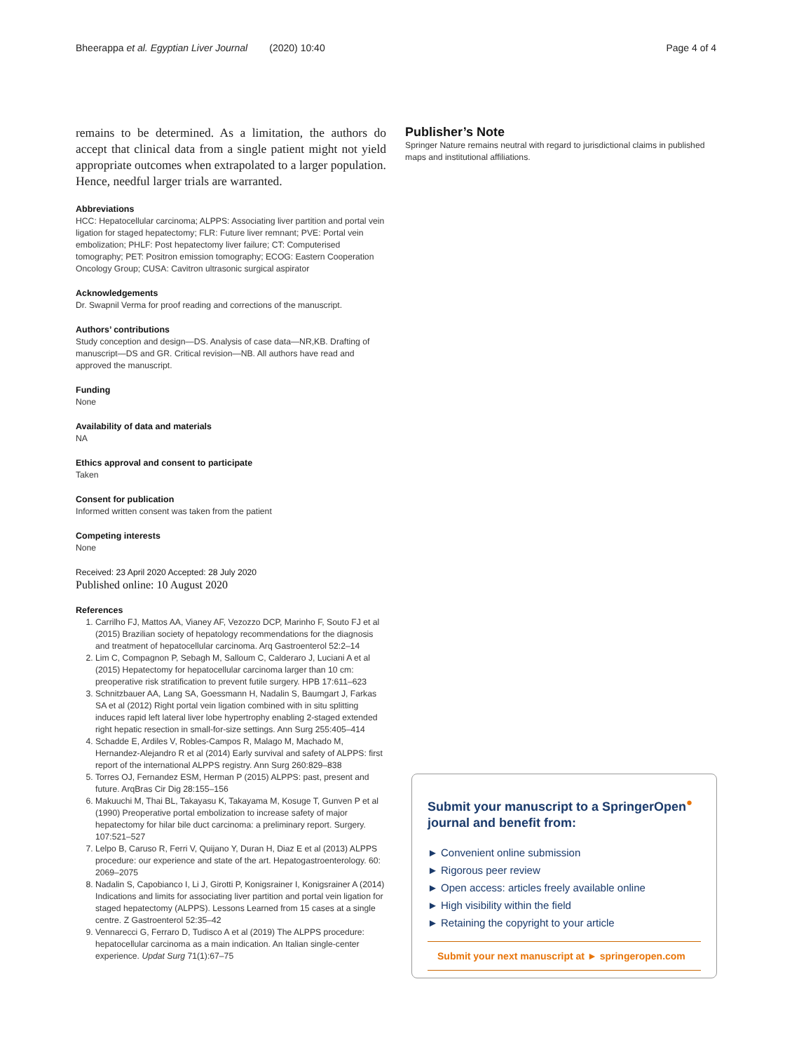Bheerappa et al. Egyptian Liver Journal (2020) 10:40 Page 4 of 4
remains to be determined. As a limitation, the authors do accept that clinical data from a single patient might not yield appropriate outcomes when extrapolated to a larger population. Hence, needful larger trials are warranted.
Abbreviations
HCC: Hepatocellular carcinoma; ALPPS: Associating liver partition and portal vein ligation for staged hepatectomy; FLR: Future liver remnant; PVE: Portal vein embolization; PHLF: Post hepatectomy liver failure; CT: Computerised tomography; PET: Positron emission tomography; ECOG: Eastern Cooperation Oncology Group; CUSA: Cavitron ultrasonic surgical aspirator
Acknowledgements
Dr. Swapnil Verma for proof reading and corrections of the manuscript.
Authors’ contributions
Study conception and design—DS. Analysis of case data—NR,KB. Drafting of manuscript—DS and GR. Critical revision—NB. All authors have read and approved the manuscript.
Funding
None
Availability of data and materials
NA
Ethics approval and consent to participate
Taken
Consent for publication
Informed written consent was taken from the patient
Competing interests
None
Received: 23 April 2020 Accepted: 28 July 2020
Published online: 10 August 2020
References
1. Carrilho FJ, Mattos AA, Vianey AF, Vezozzo DCP, Marinho F, Souto FJ et al (2015) Brazilian society of hepatology recommendations for the diagnosis and treatment of hepatocellular carcinoma. Arq Gastroenterol 52:2–14
2. Lim C, Compagnon P, Sebagh M, Salloum C, Calderaro J, Luciani A et al (2015) Hepatectomy for hepatocellular carcinoma larger than 10 cm: preoperative risk stratification to prevent futile surgery. HPB 17:611–623
3. Schnitzbauer AA, Lang SA, Goessmann H, Nadalin S, Baumgart J, Farkas SA et al (2012) Right portal vein ligation combined with in situ splitting induces rapid left lateral liver lobe hypertrophy enabling 2-staged extended right hepatic resection in small-for-size settings. Ann Surg 255:405–414
4. Schadde E, Ardiles V, Robles-Campos R, Malago M, Machado M, Hernandez-Alejandro R et al (2014) Early survival and safety of ALPPS: first report of the international ALPPS registry. Ann Surg 260:829–838
5. Torres OJ, Fernandez ESM, Herman P (2015) ALPPS: past, present and future. ArqBras Cir Dig 28:155–156
6. Makuuchi M, Thai BL, Takayasu K, Takayama M, Kosuge T, Gunven P et al (1990) Preoperative portal embolization to increase safety of major hepatectomy for hilar bile duct carcinoma: a preliminary report. Surgery. 107:521–527
7. Lelpo B, Caruso R, Ferri V, Quijano Y, Duran H, Diaz E et al (2013) ALPPS procedure: our experience and state of the art. Hepatogastroenterology. 60: 2069–2075
8. Nadalin S, Capobianco I, Li J, Girotti P, Konigsrainer I, Konigsrainer A (2014) Indications and limits for associating liver partition and portal vein ligation for staged hepatectomy (ALPPS). Lessons Learned from 15 cases at a single centre. Z Gastroenterol 52:35–42
9. Vennarecci G, Ferraro D, Tudisco A et al (2019) The ALPPS procedure: hepatocellular carcinoma as a main indication. An Italian single-center experience. Updat Surg 71(1):67–75
Publisher’s Note
Springer Nature remains neutral with regard to jurisdictional claims in published maps and institutional affiliations.
Submit your manuscript to a SpringerOpen<sup>●</sup> journal and benefit from:
► Convenient online submission
► Rigorous peer review
► Open access: articles freely available online
► High visibility within the field
► Retaining the copyright to your article
Submit your next manuscript at ► springeropen.com